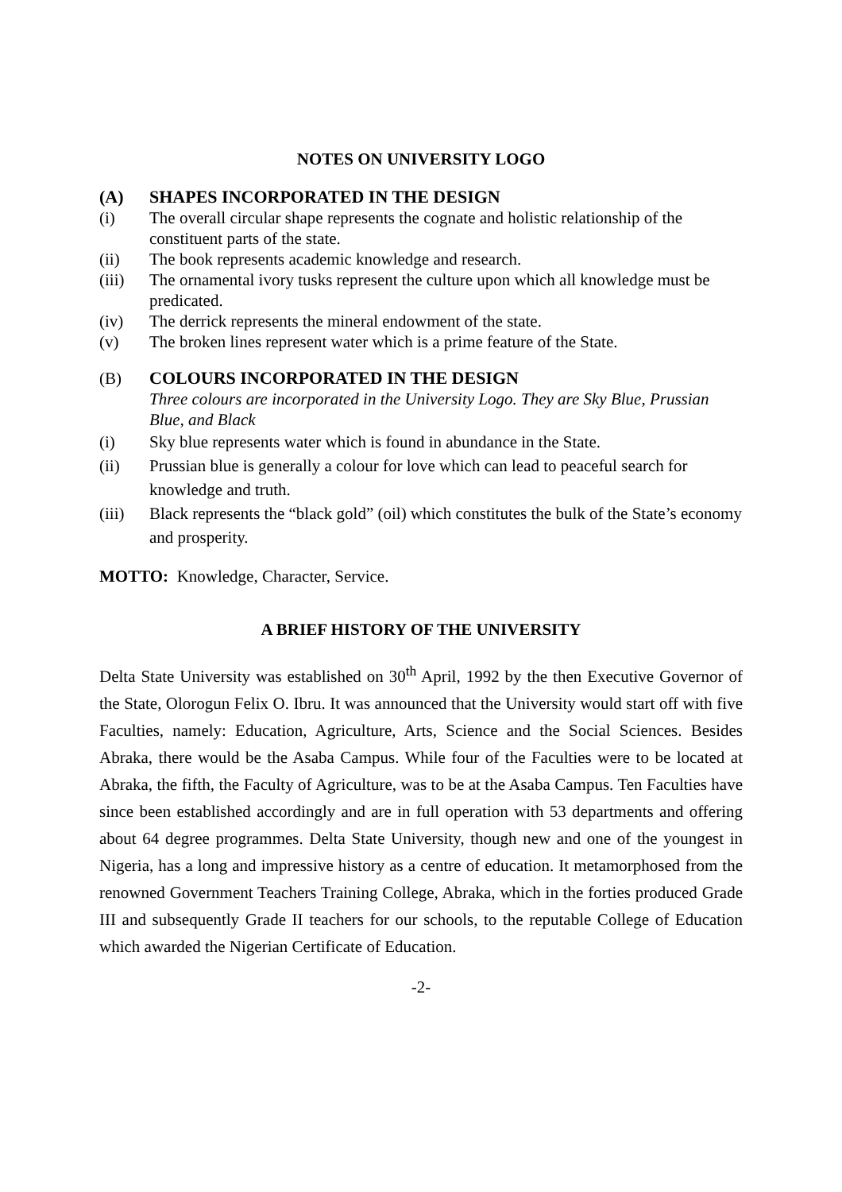NOTES ON UNIVERSITY LOGO
(A) SHAPES INCORPORATED IN THE DESIGN
(i) The overall circular shape represents the cognate and holistic relationship of the constituent parts of the state.
(ii) The book represents academic knowledge and research.
(iii) The ornamental ivory tusks represent the culture upon which all knowledge must be predicated.
(iv) The derrick represents the mineral endowment of the state.
(v) The broken lines represent water which is a prime feature of the State.
(B) COLOURS INCORPORATED IN THE DESIGN
Three colours are incorporated in the University Logo. They are Sky Blue, Prussian Blue, and Black
(i) Sky blue represents water which is found in abundance in the State.
(ii) Prussian blue is generally a colour for love which can lead to peaceful search for knowledge and truth.
(iii) Black represents the “black gold” (oil) which constitutes the bulk of the State’s economy and prosperity.
MOTTO: Knowledge, Character, Service.
A BRIEF HISTORY OF THE UNIVERSITY
Delta State University was established on 30<sup>th</sup> April, 1992 by the then Executive Governor of the State, Olorogun Felix O. Ibru. It was announced that the University would start off with five Faculties, namely: Education, Agriculture, Arts, Science and the Social Sciences. Besides Abraka, there would be the Asaba Campus. While four of the Faculties were to be located at Abraka, the fifth, the Faculty of Agriculture, was to be at the Asaba Campus. Ten Faculties have since been established accordingly and are in full operation with 53 departments and offering about 64 degree programmes. Delta State University, though new and one of the youngest in Nigeria, has a long and impressive history as a centre of education. It metamorphosed from the renowned Government Teachers Training College, Abraka, which in the forties produced Grade III and subsequently Grade II teachers for our schools, to the reputable College of Education which awarded the Nigerian Certificate of Education.
-2-